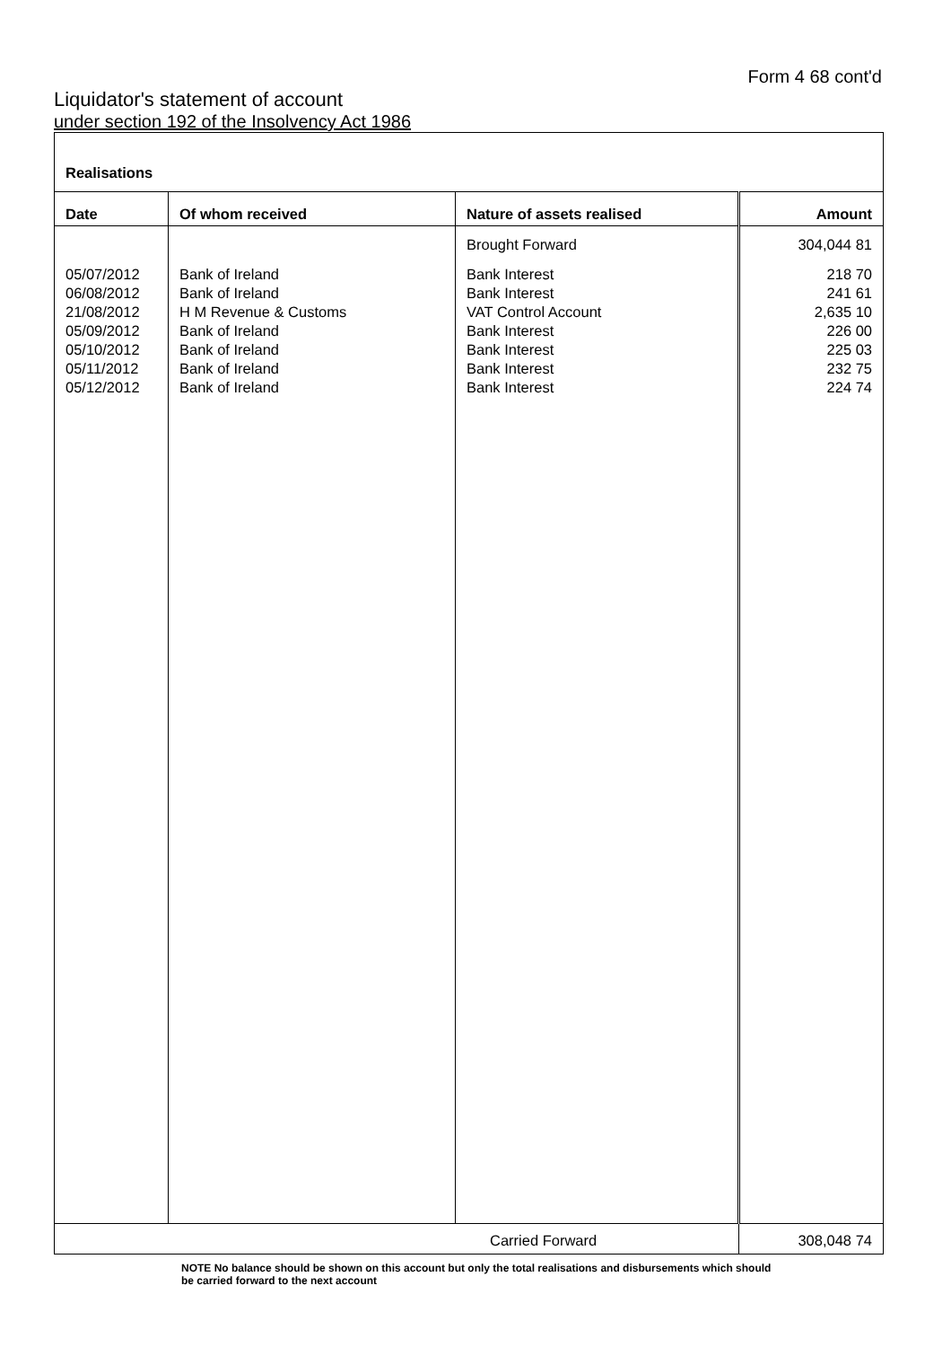Form 4 68 cont'd
Liquidator's statement of account
under section 192 of the Insolvency Act 1986
| Realisations | | | |
| Date | Of whom received | Nature of assets realised | Amount |
| | | Brought Forward | 304,044 81 |
| 05/07/2012 | Bank of Ireland | Bank Interest | 218 70 |
| 06/08/2012 | Bank of Ireland | Bank Interest | 241 61 |
| 21/08/2012 | H M Revenue & Customs | VAT Control Account | 2,635 10 |
| 05/09/2012 | Bank of Ireland | Bank Interest | 226 00 |
| 05/10/2012 | Bank of Ireland | Bank Interest | 225 03 |
| 05/11/2012 | Bank of Ireland | Bank Interest | 232 75 |
| 05/12/2012 | Bank of Ireland | Bank Interest | 224 74 |
| Carried Forward | | | 308,048 74 |
NOTE No balance should be shown on this account but only the total realisations and disbursements which should be carried forward to the next account